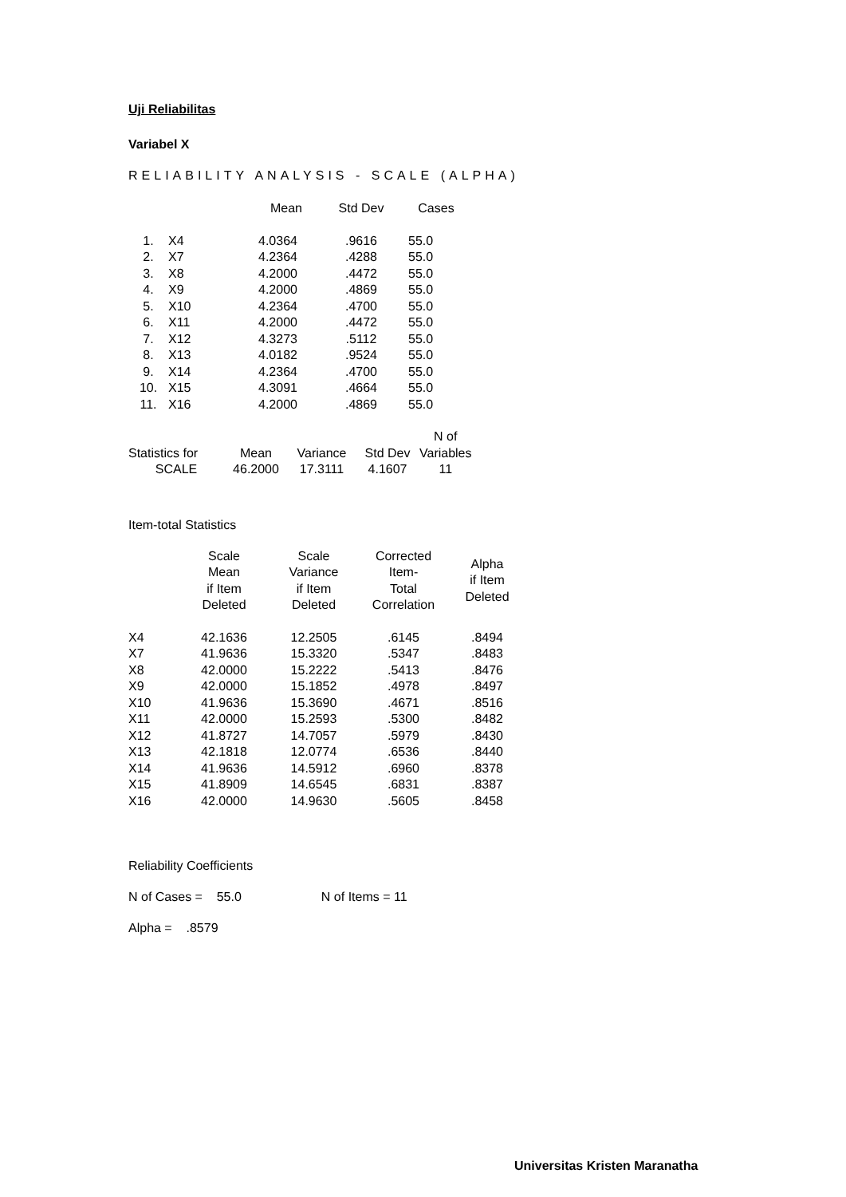Uji Reliabilitas
Variabel X
RELIABILITY ANALYSIS - SCALE (ALPHA)
| | | Mean | Std Dev | Cases |
| --- | --- | --- | --- | --- |
| 1. | X4 | 4.0364 | .9616 | 55.0 |
| 2. | X7 | 4.2364 | .4288 | 55.0 |
| 3. | X8 | 4.2000 | .4472 | 55.0 |
| 4. | X9 | 4.2000 | .4869 | 55.0 |
| 5. | X10 | 4.2364 | .4700 | 55.0 |
| 6. | X11 | 4.2000 | .4472 | 55.0 |
| 7. | X12 | 4.3273 | .5112 | 55.0 |
| 8. | X13 | 4.0182 | .9524 | 55.0 |
| 9. | X14 | 4.2364 | .4700 | 55.0 |
| 10. | X15 | 4.3091 | .4664 | 55.0 |
| 11. | X16 | 4.2000 | .4869 | 55.0 |
| | | | | N of |
| --- | --- | --- | --- | --- |
| Statistics for | Mean | Variance | Std Dev | Variables |
| SCALE | 46.2000 | 17.3111 | 4.1607 | 11 |
Item-total Statistics
| | Scale Mean if Item Deleted | Scale Variance if Item Deleted | Corrected Item- Total Correlation | Alpha if Item Deleted |
| --- | --- | --- | --- | --- |
| X4 | 42.1636 | 12.2505 | .6145 | .8494 |
| X7 | 41.9636 | 15.3320 | .5347 | .8483 |
| X8 | 42.0000 | 15.2222 | .5413 | .8476 |
| X9 | 42.0000 | 15.1852 | .4978 | .8497 |
| X10 | 41.9636 | 15.3690 | .4671 | .8516 |
| X11 | 42.0000 | 15.2593 | .5300 | .8482 |
| X12 | 41.8727 | 14.7057 | .5979 | .8430 |
| X13 | 42.1818 | 12.0774 | .6536 | .8440 |
| X14 | 41.9636 | 14.5912 | .6960 | .8378 |
| X15 | 41.8909 | 14.6545 | .6831 | .8387 |
| X16 | 42.0000 | 14.9630 | .5605 | .8458 |
Reliability Coefficients
N of Cases = 55.0 N of Items = 11
Alpha = .8579
Universitas Kristen Maranatha